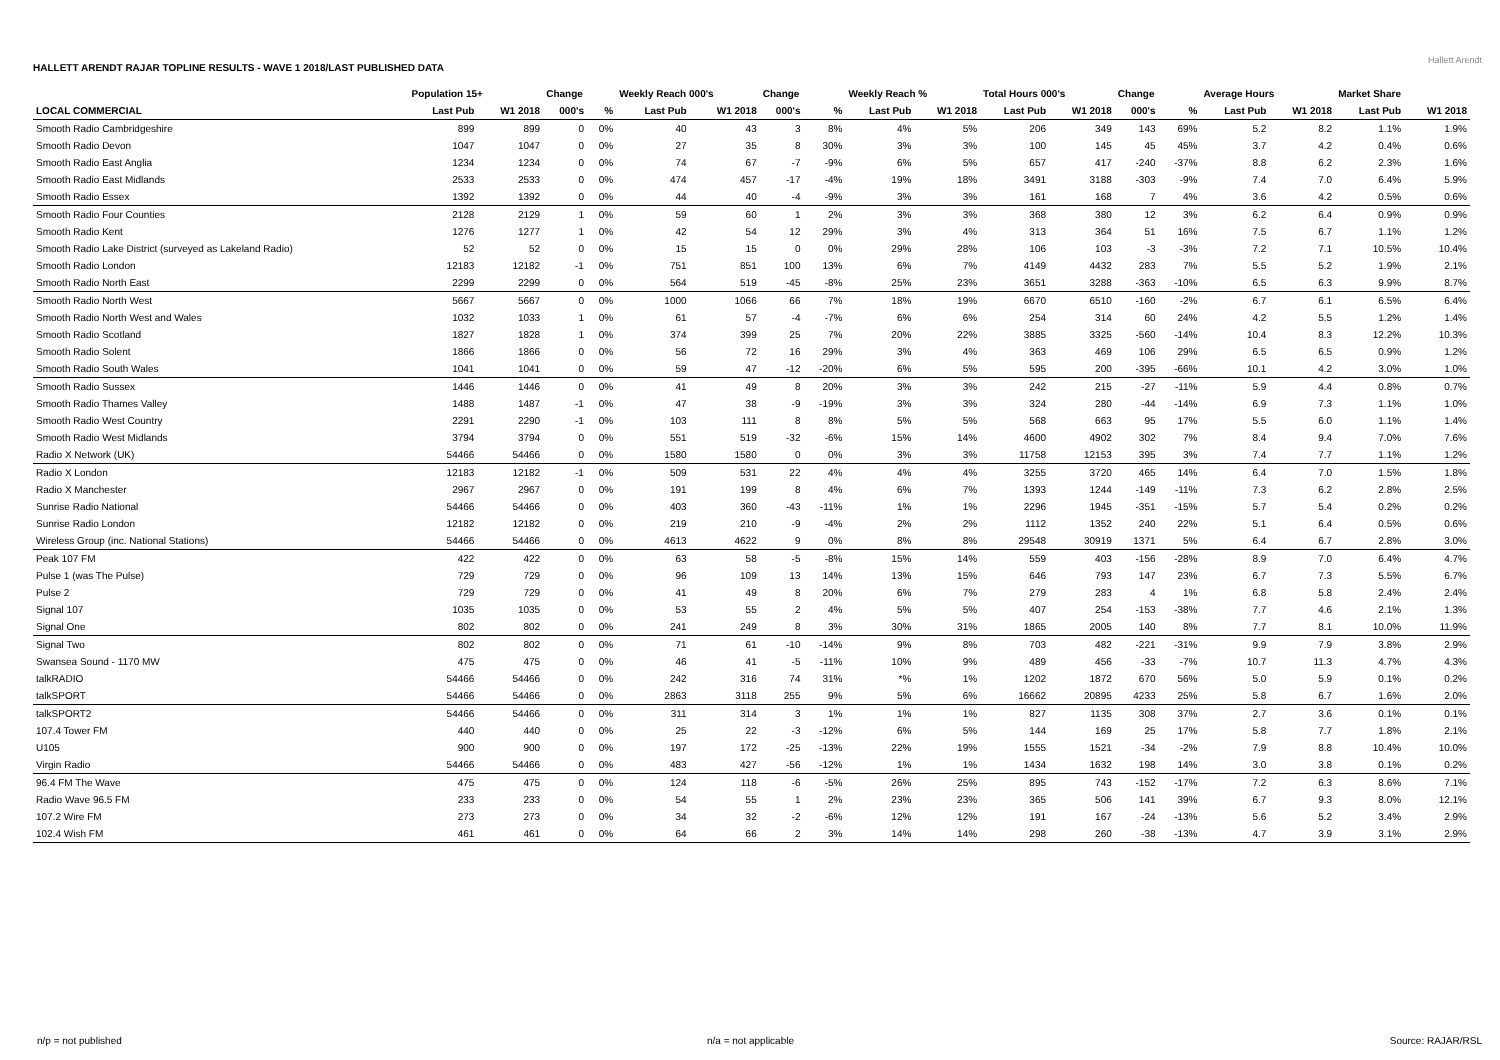HALLETT ARENDT RAJAR TOPLINE RESULTS - WAVE 1 2018/LAST PUBLISHED DATA
Hallett Arendt
| | Population 15+ | | Change | | Weekly Reach 000's | | Change | | Weekly Reach % | | Total Hours 000's | | Change | | Average Hours | | Market Share | |
| --- | --- | --- | --- | --- | --- | --- | --- | --- | --- | --- | --- | --- | --- | --- | --- | --- | --- | --- |
| LOCAL COMMERCIAL | Last Pub | W1 2018 | 000's | % | Last Pub | W1 2018 | 000's | % | Last Pub | W1 2018 | Last Pub | W1 2018 | 000's | % | Last Pub | W1 2018 | Last Pub | W1 2018 |
| Smooth Radio Cambridgeshire | 899 | 899 | 0 | 0% | 40 | 43 | 3 | 8% | 4% | 5% | 206 | 349 | 143 | 69% | 5.2 | 8.2 | 1.1% | 1.9% |
| Smooth Radio Devon | 1047 | 1047 | 0 | 0% | 27 | 35 | 8 | 30% | 3% | 3% | 100 | 145 | 45 | 45% | 3.7 | 4.2 | 0.4% | 0.6% |
| Smooth Radio East Anglia | 1234 | 1234 | 0 | 0% | 74 | 67 | -7 | -9% | 6% | 5% | 657 | 417 | -240 | -37% | 8.8 | 6.2 | 2.3% | 1.6% |
| Smooth Radio East Midlands | 2533 | 2533 | 0 | 0% | 474 | 457 | -17 | -4% | 19% | 18% | 3491 | 3188 | -303 | -9% | 7.4 | 7.0 | 6.4% | 5.9% |
| Smooth Radio Essex | 1392 | 1392 | 0 | 0% | 44 | 40 | -4 | -9% | 3% | 3% | 161 | 168 | 7 | 4% | 3.6 | 4.2 | 0.5% | 0.6% |
| Smooth Radio Four Counties | 2128 | 2129 | 1 | 0% | 59 | 60 | 1 | 2% | 3% | 3% | 368 | 380 | 12 | 3% | 6.2 | 6.4 | 0.9% | 0.9% |
| Smooth Radio Kent | 1276 | 1277 | 1 | 0% | 42 | 54 | 12 | 29% | 3% | 4% | 313 | 364 | 51 | 16% | 7.5 | 6.7 | 1.1% | 1.2% |
| Smooth Radio Lake District (surveyed as Lakeland Radio) | 52 | 52 | 0 | 0% | 15 | 15 | 0 | 0% | 29% | 28% | 106 | 103 | -3 | -3% | 7.2 | 7.1 | 10.5% | 10.4% |
| Smooth Radio London | 12183 | 12182 | -1 | 0% | 751 | 851 | 100 | 13% | 6% | 7% | 4149 | 4432 | 283 | 7% | 5.5 | 5.2 | 1.9% | 2.1% |
| Smooth Radio North East | 2299 | 2299 | 0 | 0% | 564 | 519 | -45 | -8% | 25% | 23% | 3651 | 3288 | -363 | -10% | 6.5 | 6.3 | 9.9% | 8.7% |
| Smooth Radio North West | 5667 | 5667 | 0 | 0% | 1000 | 1066 | 66 | 7% | 18% | 19% | 6670 | 6510 | -160 | -2% | 6.7 | 6.1 | 6.5% | 6.4% |
| Smooth Radio North West and Wales | 1032 | 1033 | 1 | 0% | 61 | 57 | -4 | -7% | 6% | 6% | 254 | 314 | 60 | 24% | 4.2 | 5.5 | 1.2% | 1.4% |
| Smooth Radio Scotland | 1827 | 1828 | 1 | 0% | 374 | 399 | 25 | 7% | 20% | 22% | 3885 | 3325 | -560 | -14% | 10.4 | 8.3 | 12.2% | 10.3% |
| Smooth Radio Solent | 1866 | 1866 | 0 | 0% | 56 | 72 | 16 | 29% | 3% | 4% | 363 | 469 | 106 | 29% | 6.5 | 6.5 | 0.9% | 1.2% |
| Smooth Radio South Wales | 1041 | 1041 | 0 | 0% | 59 | 47 | -12 | -20% | 6% | 5% | 595 | 200 | -395 | -66% | 10.1 | 4.2 | 3.0% | 1.0% |
| Smooth Radio Sussex | 1446 | 1446 | 0 | 0% | 41 | 49 | 8 | 20% | 3% | 3% | 242 | 215 | -27 | -11% | 5.9 | 4.4 | 0.8% | 0.7% |
| Smooth Radio Thames Valley | 1488 | 1487 | -1 | 0% | 47 | 38 | -9 | -19% | 3% | 3% | 324 | 280 | -44 | -14% | 6.9 | 7.3 | 1.1% | 1.0% |
| Smooth Radio West Country | 2291 | 2290 | -1 | 0% | 103 | 111 | 8 | 8% | 5% | 5% | 568 | 663 | 95 | 17% | 5.5 | 6.0 | 1.1% | 1.4% |
| Smooth Radio West Midlands | 3794 | 3794 | 0 | 0% | 551 | 519 | -32 | -6% | 15% | 14% | 4600 | 4902 | 302 | 7% | 8.4 | 9.4 | 7.0% | 7.6% |
| Radio X Network (UK) | 54466 | 54466 | 0 | 0% | 1580 | 1580 | 0 | 0% | 3% | 3% | 11758 | 12153 | 395 | 3% | 7.4 | 7.7 | 1.1% | 1.2% |
| Radio X London | 12183 | 12182 | -1 | 0% | 509 | 531 | 22 | 4% | 4% | 4% | 3255 | 3720 | 465 | 14% | 6.4 | 7.0 | 1.5% | 1.8% |
| Radio X Manchester | 2967 | 2967 | 0 | 0% | 191 | 199 | 8 | 4% | 6% | 7% | 1393 | 1244 | -149 | -11% | 7.3 | 6.2 | 2.8% | 2.5% |
| Sunrise Radio National | 54466 | 54466 | 0 | 0% | 403 | 360 | -43 | -11% | 1% | 1% | 2296 | 1945 | -351 | -15% | 5.7 | 5.4 | 0.2% | 0.2% |
| Sunrise Radio London | 12182 | 12182 | 0 | 0% | 219 | 210 | -9 | -4% | 2% | 2% | 1112 | 1352 | 240 | 22% | 5.1 | 6.4 | 0.5% | 0.6% |
| Wireless Group (inc. National Stations) | 54466 | 54466 | 0 | 0% | 4613 | 4622 | 9 | 0% | 8% | 8% | 29548 | 30919 | 1371 | 5% | 6.4 | 6.7 | 2.8% | 3.0% |
| Peak 107 FM | 422 | 422 | 0 | 0% | 63 | 58 | -5 | -8% | 15% | 14% | 559 | 403 | -156 | -28% | 8.9 | 7.0 | 6.4% | 4.7% |
| Pulse 1 (was The Pulse) | 729 | 729 | 0 | 0% | 96 | 109 | 13 | 14% | 13% | 15% | 646 | 793 | 147 | 23% | 6.7 | 7.3 | 5.5% | 6.7% |
| Pulse 2 | 729 | 729 | 0 | 0% | 41 | 49 | 8 | 20% | 6% | 7% | 279 | 283 | 4 | 1% | 6.8 | 5.8 | 2.4% | 2.4% |
| Signal 107 | 1035 | 1035 | 0 | 0% | 53 | 55 | 2 | 4% | 5% | 5% | 407 | 254 | -153 | -38% | 7.7 | 4.6 | 2.1% | 1.3% |
| Signal One | 802 | 802 | 0 | 0% | 241 | 249 | 8 | 3% | 30% | 31% | 1865 | 2005 | 140 | 8% | 7.7 | 8.1 | 10.0% | 11.9% |
| Signal Two | 802 | 802 | 0 | 0% | 71 | 61 | -10 | -14% | 9% | 8% | 703 | 482 | -221 | -31% | 9.9 | 7.9 | 3.8% | 2.9% |
| Swansea Sound - 1170 MW | 475 | 475 | 0 | 0% | 46 | 41 | -5 | -11% | 10% | 9% | 489 | 456 | -33 | -7% | 10.7 | 11.3 | 4.7% | 4.3% |
| talkRADIO | 54466 | 54466 | 0 | 0% | 242 | 316 | 74 | 31% | *% | 1% | 1202 | 1872 | 670 | 56% | 5.0 | 5.9 | 0.1% | 0.2% |
| talkSPORT | 54466 | 54466 | 0 | 0% | 2863 | 3118 | 255 | 9% | 5% | 6% | 16662 | 20895 | 4233 | 25% | 5.8 | 6.7 | 1.6% | 2.0% |
| talkSPORT2 | 54466 | 54466 | 0 | 0% | 311 | 314 | 3 | 1% | 1% | 1% | 827 | 1135 | 308 | 37% | 2.7 | 3.6 | 0.1% | 0.1% |
| 107.4 Tower FM | 440 | 440 | 0 | 0% | 25 | 22 | -3 | -12% | 6% | 5% | 144 | 169 | 25 | 17% | 5.8 | 7.7 | 1.8% | 2.1% |
| U105 | 900 | 900 | 0 | 0% | 197 | 172 | -25 | -13% | 22% | 19% | 1555 | 1521 | -34 | -2% | 7.9 | 8.8 | 10.4% | 10.0% |
| Virgin Radio | 54466 | 54466 | 0 | 0% | 483 | 427 | -56 | -12% | 1% | 1% | 1434 | 1632 | 198 | 14% | 3.0 | 3.8 | 0.1% | 0.2% |
| 96.4 FM The Wave | 475 | 475 | 0 | 0% | 124 | 118 | -6 | -5% | 26% | 25% | 895 | 743 | -152 | -17% | 7.2 | 6.3 | 8.6% | 7.1% |
| Radio Wave 96.5 FM | 233 | 233 | 0 | 0% | 54 | 55 | 1 | 2% | 23% | 23% | 365 | 506 | 141 | 39% | 6.7 | 9.3 | 8.0% | 12.1% |
| 107.2 Wire FM | 273 | 273 | 0 | 0% | 34 | 32 | -2 | -6% | 12% | 12% | 191 | 167 | -24 | -13% | 5.6 | 5.2 | 3.4% | 2.9% |
| 102.4 Wish FM | 461 | 461 | 0 | 0% | 64 | 66 | 2 | 3% | 14% | 14% | 298 | 260 | -38 | -13% | 4.7 | 3.9 | 3.1% | 2.9% |
n/p = not published n/a = not applicable Source: RAJAR/RSL